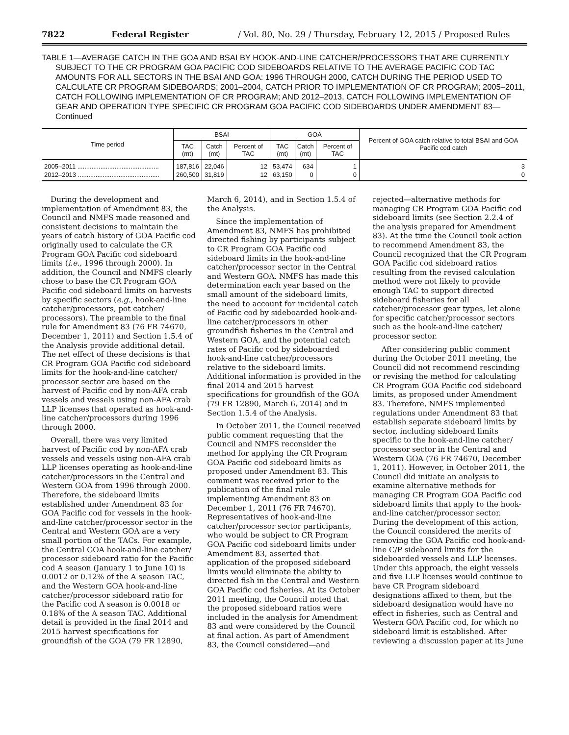7822 Federal Register / Vol. 80, No. 29 / Thursday, February 12, 2015 / Proposed Rules
TABLE 1—AVERAGE CATCH IN THE GOA AND BSAI BY HOOK-AND-LINE CATCHER/PROCESSORS THAT ARE CURRENTLY SUBJECT TO THE CR PROGRAM GOA PACIFIC COD SIDEBOARDS RELATIVE TO THE AVERAGE PACIFIC COD TAC AMOUNTS FOR ALL SECTORS IN THE BSAI AND GOA: 1996 THROUGH 2000, CATCH DURING THE PERIOD USED TO CALCULATE CR PROGRAM SIDEBOARDS; 2001–2004, CATCH PRIOR TO IMPLEMENTATION OF CR PROGRAM; 2005–2011, CATCH FOLLOWING IMPLEMENTATION OF CR PROGRAM; AND 2012–2013, CATCH FOLLOWING IMPLEMENTATION OF GEAR AND OPERATION TYPE SPECIFIC CR PROGRAM GOA PACIFIC COD SIDEBOARDS UNDER AMENDMENT 83—Continued
| Time period | BSAI | | | GOA | | | Percent of GOA catch relative to total BSAI and GOA Pacific cod catch |
| --- | --- | --- | --- | --- | --- | --- | --- |
| | TAC (mt) | Catch (mt) | Percent of TAC | TAC (mt) | Catch (mt) | Percent of TAC | |
| 2005–2011 .............................................. | 187,816 | 22,046 | 12 | 53,474 | 634 | 1 | 3 |
| 2012–2013 .............................................. | 260,500 | 31,819 | 12 | 63,150 | 0 | 0 | 0 |
During the development and implementation of Amendment 83, the Council and NMFS made reasoned and consistent decisions to maintain the years of catch history of GOA Pacific cod originally used to calculate the CR Program GOA Pacific cod sideboard limits (i.e., 1996 through 2000). In addition, the Council and NMFS clearly chose to base the CR Program GOA Pacific cod sideboard limits on harvests by specific sectors (e.g., hook-and-line catcher/processors, pot catcher/ processors). The preamble to the final rule for Amendment 83 (76 FR 74670, December 1, 2011) and Section 1.5.4 of the Analysis provide additional detail. The net effect of these decisions is that CR Program GOA Pacific cod sideboard limits for the hook-and-line catcher/ processor sector are based on the harvest of Pacific cod by non-AFA crab vessels and vessels using non-AFA crab LLP licenses that operated as hook-and-line catcher/processors during 1996 through 2000.
Overall, there was very limited harvest of Pacific cod by non-AFA crab vessels and vessels using non-AFA crab LLP licenses operating as hook-and-line catcher/processors in the Central and Western GOA from 1996 through 2000. Therefore, the sideboard limits established under Amendment 83 for GOA Pacific cod for vessels in the hook-and-line catcher/processor sector in the Central and Western GOA are a very small portion of the TACs. For example, the Central GOA hook-and-line catcher/ processor sideboard ratio for the Pacific cod A season (January 1 to June 10) is 0.0012 or 0.12% of the A season TAC, and the Western GOA hook-and-line catcher/processor sideboard ratio for the Pacific cod A season is 0.0018 or 0.18% of the A season TAC. Additional detail is provided in the final 2014 and 2015 harvest specifications for groundfish of the GOA (79 FR 12890, March 6, 2014), and in Section 1.5.4 of the Analysis.
Since the implementation of Amendment 83, NMFS has prohibited directed fishing by participants subject to CR Program GOA Pacific cod sideboard limits in the hook-and-line catcher/processor sector in the Central and Western GOA. NMFS has made this determination each year based on the small amount of the sideboard limits, the need to account for incidental catch of Pacific cod by sideboarded hook-and-line catcher/processors in other groundfish fisheries in the Central and Western GOA, and the potential catch rates of Pacific cod by sideboarded hook-and-line catcher/processors relative to the sideboard limits. Additional information is provided in the final 2014 and 2015 harvest specifications for groundfish of the GOA (79 FR 12890, March 6, 2014) and in Section 1.5.4 of the Analysis.
In October 2011, the Council received public comment requesting that the Council and NMFS reconsider the method for applying the CR Program GOA Pacific cod sideboard limits as proposed under Amendment 83. This comment was received prior to the publication of the final rule implementing Amendment 83 on December 1, 2011 (76 FR 74670). Representatives of hook-and-line catcher/processor sector participants, who would be subject to CR Program GOA Pacific cod sideboard limits under Amendment 83, asserted that application of the proposed sideboard limits would eliminate the ability to directed fish in the Central and Western GOA Pacific cod fisheries. At its October 2011 meeting, the Council noted that the proposed sideboard ratios were included in the analysis for Amendment 83 and were considered by the Council at final action. As part of Amendment 83, the Council considered—and rejected—alternative methods for managing CR Program GOA Pacific cod sideboard limits (see Section 2.2.4 of the analysis prepared for Amendment 83). At the time the Council took action to recommend Amendment 83, the Council recognized that the CR Program GOA Pacific cod sideboard ratios resulting from the revised calculation method were not likely to provide enough TAC to support directed sideboard fisheries for all catcher/processor gear types, let alone for specific catcher/processor sectors such as the hook-and-line catcher/ processor sector.
After considering public comment during the October 2011 meeting, the Council did not recommend rescinding or revising the method for calculating CR Program GOA Pacific cod sideboard limits, as proposed under Amendment 83. Therefore, NMFS implemented regulations under Amendment 83 that establish separate sideboard limits by sector, including sideboard limits specific to the hook-and-line catcher/ processor sector in the Central and Western GOA (76 FR 74670, December 1, 2011). However, in October 2011, the Council did initiate an analysis to examine alternative methods for managing CR Program GOA Pacific cod sideboard limits that apply to the hook-and-line catcher/processor sector. During the development of this action, the Council considered the merits of removing the GOA Pacific cod hook-and-line C/P sideboard limits for the sideboarded vessels and LLP licenses. Under this approach, the eight vessels and five LLP licenses would continue to have CR Program sideboard designations affixed to them, but the sideboard designation would have no effect in fisheries, such as Central and Western GOA Pacific cod, for which no sideboard limit is established. After reviewing a discussion paper at its June